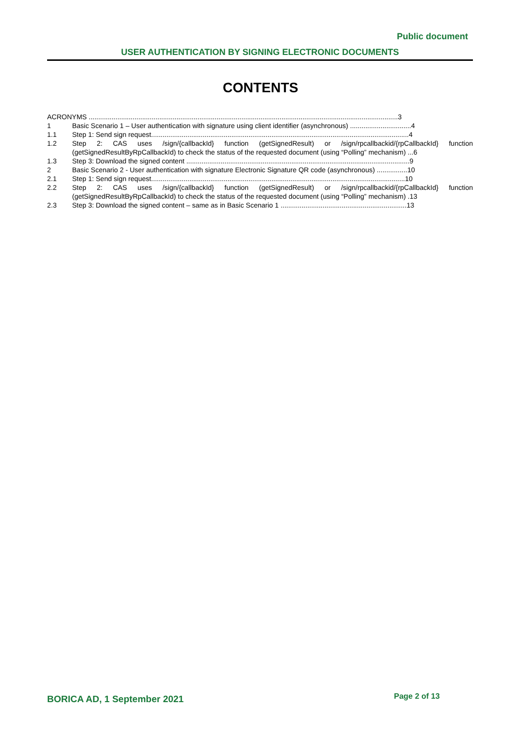Public document
USER AUTHENTICATION BY SIGNING ELECTRONIC DOCUMENTS
CONTENTS
ACRONYMS ..................................................................................................................................................................3
1 Basic Scenario 1 – User authentication with signature using client identifier (asynchronous) ................................4
1.1 Step 1: Send sign request.......................................................................................................................................4
1.2 Step 2: CAS uses /sign/{callbackId} function (getSignedResult) or /sign/rpcallbackid/{rpCallbackId} function (getSignedResultByRpCallbackId) to check the status of the requested document (using “Polling” mechanism) ...6
1.3 Step 3: Download the signed content .....................................................................................................................9
2 Basic Scenario 2 - User authentication with signature Electronic Signature QR code (asynchronous) ................10
2.1 Step 1: Send sign request.....................................................................................................................................10
2.2 Step 2: CAS uses /sign/{callbackId} function (getSignedResult) or /sign/rpcallbackid/{rpCallbackId} function (getSignedResultByRpCallbackId) to check the status of the requested document (using “Polling” mechanism) .13
2.3 Step 3: Download the signed content – same as in Basic Scenario 1 ..................................................................13
BORICA AD, 1 September 2021 Page 2 of 13